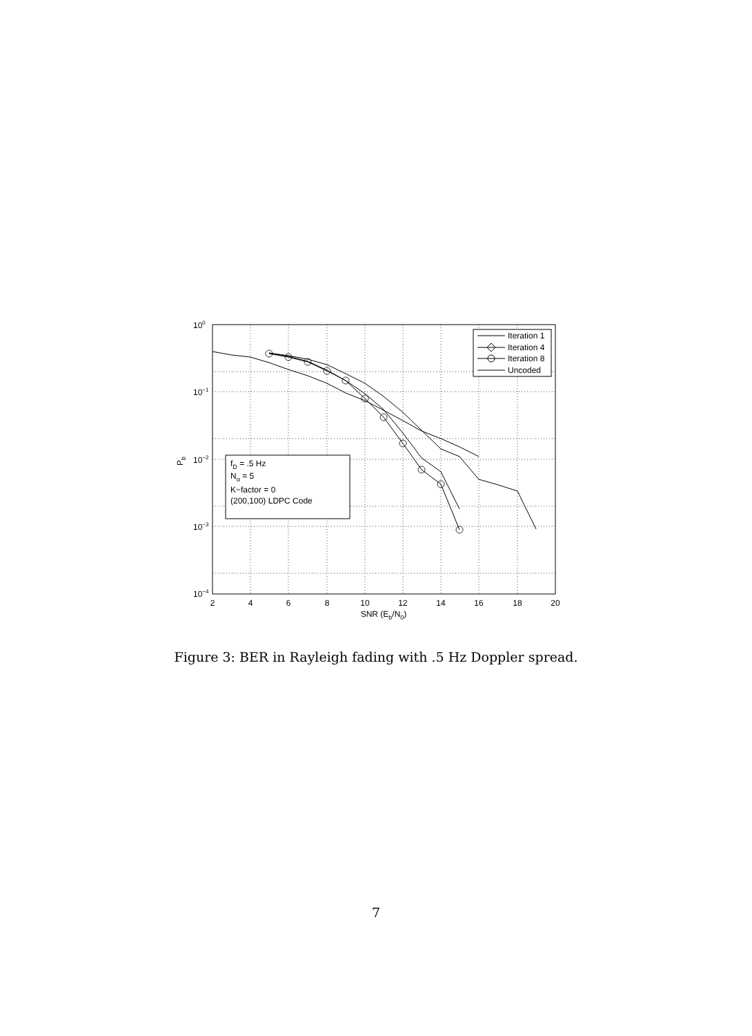Iteration 1
Iteration 4
Iteration 8
Uncoded
fD = .5 Hz
Nα = 5
K−factor = 0
(200,100) LDPC Code
2
4
6
8
10
12
14
16
18
20
SNR (Eb/N0)
100
10−1
10−2
10−3
10−4
Pb
Figure 3: BER in Rayleigh fading with .5 Hz Doppler spread.
7